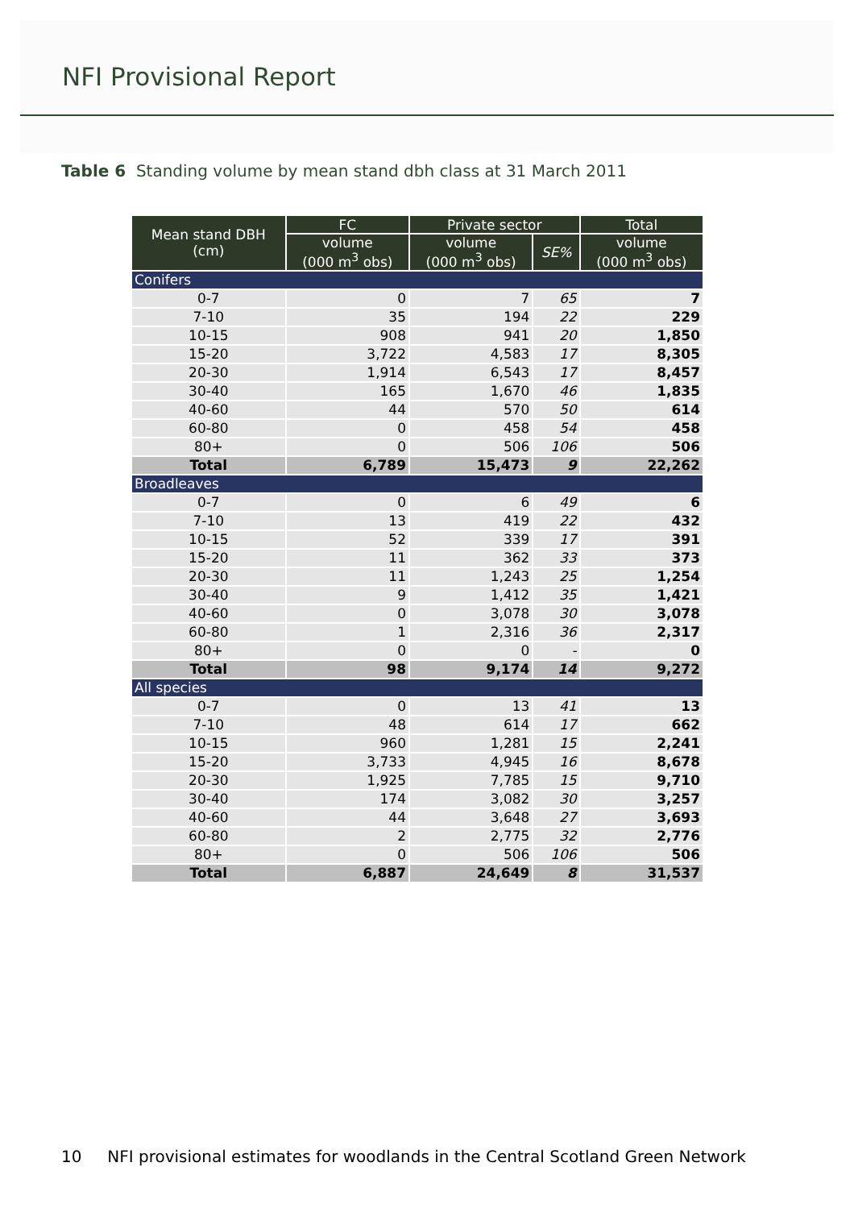NFI Provisional Report
Table 6 Standing volume by mean stand dbh class at 31 March 2011
| Mean stand DBH (cm) | FC | Private sector | | Total |
| --- | --- | --- | --- | --- |
| | volume (000 m<sup>3</sup> obs) | volume (000 m<sup>3</sup> obs) | SE% | volume (000 m<sup>3</sup> obs) |
| Conifers | | | | |
| 0-7 | 0 | 7 | 65 | 7 |
| 7-10 | 35 | 194 | 22 | 229 |
| 10-15 | 908 | 941 | 20 | 1,850 |
| 15-20 | 3,722 | 4,583 | 17 | 8,305 |
| 20-30 | 1,914 | 6,543 | 17 | 8,457 |
| 30-40 | 165 | 1,670 | 46 | 1,835 |
| 40-60 | 44 | 570 | 50 | 614 |
| 60-80 | 0 | 458 | 54 | 458 |
| 80+ | 0 | 506 | 106 | 506 |
| Total | 6,789 | 15,473 | 9 | 22,262 |
| Broadleaves | | | | |
| 0-7 | 0 | 6 | 49 | 6 |
| 7-10 | 13 | 419 | 22 | 432 |
| 10-15 | 52 | 339 | 17 | 391 |
| 15-20 | 11 | 362 | 33 | 373 |
| 20-30 | 11 | 1,243 | 25 | 1,254 |
| 30-40 | 9 | 1,412 | 35 | 1,421 |
| 40-60 | 0 | 3,078 | 30 | 3,078 |
| 60-80 | 1 | 2,316 | 36 | 2,317 |
| 80+ | 0 | 0 | - | 0 |
| Total | 98 | 9,174 | 14 | 9,272 |
| All species | | | | |
| 0-7 | 0 | 13 | 41 | 13 |
| 7-10 | 48 | 614 | 17 | 662 |
| 10-15 | 960 | 1,281 | 15 | 2,241 |
| 15-20 | 3,733 | 4,945 | 16 | 8,678 |
| 20-30 | 1,925 | 7,785 | 15 | 9,710 |
| 30-40 | 174 | 3,082 | 30 | 3,257 |
| 40-60 | 44 | 3,648 | 27 | 3,693 |
| 60-80 | 2 | 2,775 | 32 | 2,776 |
| 80+ | 0 | 506 | 106 | 506 |
| Total | 6,887 | 24,649 | 8 | 31,537 |
10 NFI provisional estimates for woodlands in the Central Scotland Green Network